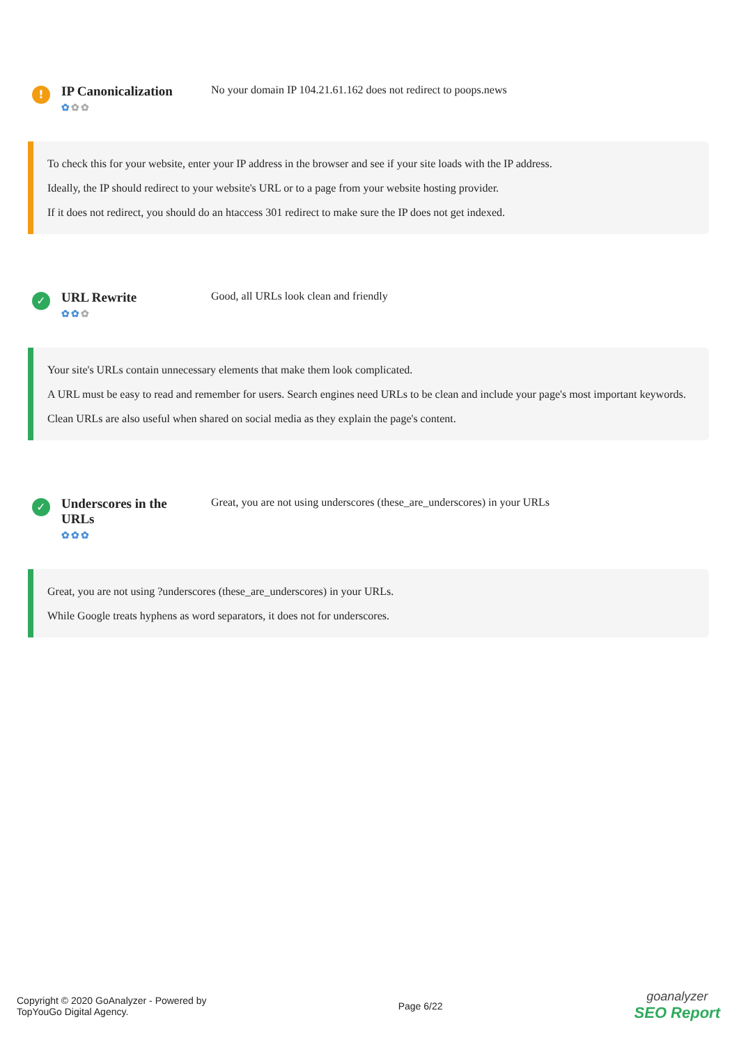!
IP Canonicalization
✿✿✿
No your domain IP 104.21.61.162 does not redirect to poops.news
To check this for your website, enter your IP address in the browser and see if your site loads with the IP address.
Ideally, the IP should redirect to your website's URL or to a page from your website hosting provider.
If it does not redirect, you should do an htaccess 301 redirect to make sure the IP does not get indexed.
✓
URL Rewrite
✿✿✿
Good, all URLs look clean and friendly
Your site's URLs contain unnecessary elements that make them look complicated.
A URL must be easy to read and remember for users. Search engines need URLs to be clean and include your page's most important keywords.
Clean URLs are also useful when shared on social media as they explain the page's content.
✓
Underscores in the URLs
✿✿✿
Great, you are not using underscores (these_are_underscores) in your URLs
Great, you are not using ?underscores (these_are_underscores) in your URLs.
While Google treats hyphens as word separators, it does not for underscores.
Copyright © 2020 GoAnalyzer - Powered by
TopYouGo Digital Agency.
Page 6/22
goanalyzer
SEO Report